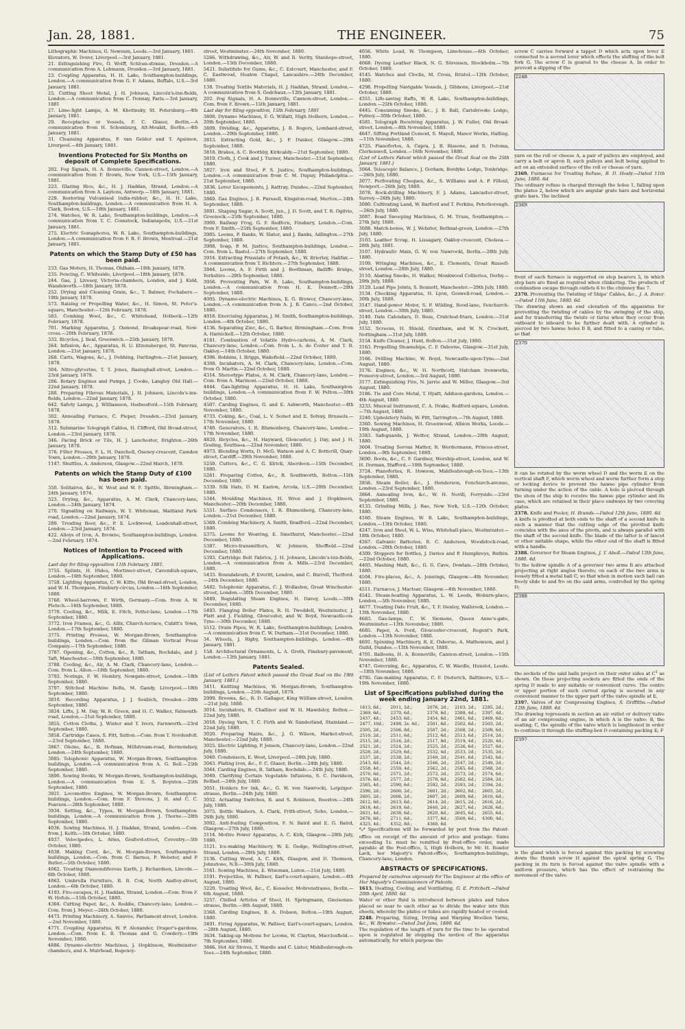Jan. 28, 1881. THE ENGINEER. 75
Lithographic Machines, G. Newsum, Leeds.—3rd January, 1881.
Elevators, W. Dover, Liverpool.—3rd January, 1881.
21. Extinguishing Fire, O. Wolff, Schloss-strasse, Dresden.—A communication from A. Lehmann, Dresden.—3rd January, 1881.
23. Coupling Apparatus, H. H. Lake, Southampton-buildings, London.—A communication from G. F. Adams, Buffalo, U.S.—3rd January, 1881.
25. Cutting Sheet Metal, J. H. Johnson, Lincoln's-inn-fields, London.—A communication from C. Donnay, Paris.—3rd January, 1881
27. Lime-light Lamps, A. M. Khotinsky, St. Petersburg.—4th January, 1881.
29. Receptacles or Vessels, F. C. Glaser, Berlin.—A communication from H. Schomburg, Alt-Moubit, Berlin.—4th January, 1881.
31. Cleansing Apparatus, P. van Gelder and T. Apsimon, Liverpool.—4th January, 1881.
Inventions Protected for Six Months on deposit of Complete Specifications.
202. Fog Signals, H. A. Bonneville, Cannon-street, London.—A communication from F. Brown, New York, U.S.—15th January, 1881.
223. Glazing Rice, &c., H. J. Haddan, Strand, London.—A communication from A. Laytens, Antwerp.—18th January, 1881.
229. Restoring Vulcanised India-rubber, &c., H. H. Lake, Southampton-buildings, London.—A communication from H. A. Clark, Boston, U.S.—18th January, 1881.
274. Watches, W. R. Lake, Southampton-buildings, London.—A communication from T. C. Comstock, Indianapolis, U.S.—21st January, 1881.
275. Electric Semaphores, W. R. Lake, Southampton-buildings, London.—A communication from F. R. F. Brown, Montreal.—21st January, 1881.
Patents on which the Stamp Duty of £50 has been paid.
233. Gas Meters, H. Thomas, Oldham.—18th January, 1878.
235. Fencing, C. Whiteside, Liverpool.—18th January, 1878.
244. Gas, J. Livesey, Victoria-chambers, London, and J. Kidd, Wandsworth.—18th January, 1878.
252. Drying and Cleaning Grain, &c., T. Balmer, Fochabers.—19th January, 1878.
573. Raising or Propelling Water, &c., H. Simon, St. Peter's-square, Manchester.—12th February, 1878.
583. Combing Wool, &c., C. Whitehead, Holbeck.—12th February, 1878.
701. Marking Apparatus, J. Osmond, Breakspear-road, New-cross.—20th February, 1878.
332. Bicycles, J. Beal, Greenwich.—25th January, 1878.
264. Infusion, &c., Apparatus, R. U. Etzensberger, St. Pancras, London.—21st January, 1878.
268. Carts, Wagons, &c., J. Dobbing, Darlington.—21st January, 1878.
304. Nitro-glycerine, T. T. Jones, Basinghall-street, London.—23rd January, 1878.
286. Rotary Engines and Pumps, J. Cooke, Langley Old Hall.—22nd January, 1878.
288. Preparing Fibrous Materials, J. H. Johnson, Lincoln's-inn-fields, London.—22nd January, 1878.
642. Safety Lamps, J. Williamson, Hednesford.—15th February, 1878.
302. Annealing Furnace, C. Pieper, Dresden.—23rd January, 1878.
312. Submarine Telegraph Cables, H. Clifford, Old Broad-street, London.—23rd January, 1878.
346. Facing Brick or Tile, H. J. Lanchester, Brighton.—26th January, 1878.
376. Filter Presses, F. L. H. Danchell, Oseney-crescent, Camden Town, London.—29th January, 1878.
1147. Shuttles, A. Anderson, Glasgow.—22nd March, 1878.
Patents on which the Stamp Duty of £100 has been paid.
350. Solitaires, &c., W. West and W. F. Spittle, Birmingham.—24th January, 1874.
323. Drying, &c., Apparatus, A. M. Clark, Chancery-lane, London.—24th January, 1874.
270. Signalling on Railways, W. T. Whiteman, Maitland Park-road, London.—22nd January, 1874.
289. Treating Beer, &c., P. E. Lockwood, Leadenhall-street, London.—23rd January, 1874.
422. Alloys of Iron, A. Browne, Southampton-buildings, London.—2nd February, 1874.
Notices of Intention to Proceed with Applications.
Last day for filing opposition 11th February, 1881.
3755. Splints, H. Hides, Mortimer-street, Cavendish-square, London.—16th September, 1880.
3759. Lighting Apparatus, C. W. Kitto, Old Broad-street, London, and W. H. Thompson, Finsbury-circus, London.—16th September, 1880.
3760. Wheel-barrows, F. Wirth, Germany.—Com. from A. W. Pletsch.—16th September, 1880.
3770. Cooling, &c., Milk, E. Fitch, Fetter-lane, London.—17th September, 1880.
3772. Iron Frames, &c., G. Allix, Church-terrace, Cubitt's Town, London.—17th September, 1880.
3775. Printing Presses, W. Morgan-Brown, Southampton-buildings, London.—Com. from the Gilman Vertical Press Company.—17th September, 1880.
3787. Opening, &c., Cotton, &c., R. Tatham, Rochdale, and J. Taft, Manchester.—18th September, 1880.
3788. Cooling, &c., Air, A. M. Clark, Chancery-lane, London.—Com. from L. Allen.—18th September, 1880.
3793. Nozings, F. W. Hembry, Newgate-street, London.—18th September, 1880.
3797. Stitched Machine Belts, M. Gandy, Liverpool.—18th September, 1880.
3810. Recording Apparatus, J. J. Seubich, Dresden.—20th September, 1880.
3824. Lifts, J. M. Day, W. R. Green, and H. C. Walker, Falmouth-road, London.—21st September, 1880.
3855. Cotton Cloths, J. Winter and T. Ivers, Farnworth.—23rd September, 1880.
3858. Cartridge Cases, S. Pitt, Sutton.—Com. from T. Nordenfelt.—23rd September, 1880.
3867. Oleine, &c., B. Hofman, Millstream-road, Bermondsey, London.—24th September, 1880.
3885. Telephonic Apparatus, W. Morgan-Brown, Southampton-buildings, London.—A communication from A. G. Bell.—25th September, 1880.
3890. Sewing Books, W. Morgan-Brown, Southampton-buildings, London.—A communication from E. S. Boynton.—25th September, 1880.
3921. Locomotive Engines, W. Morgan-Brown, Southampton-buildings, London.—Com. from F. Stevens, J. H. and C. C. Pearson.—28th September, 1880.
3934. Setting, &c., Types, W. Morgan-Brown, Southampton-buildings, London.—A communication from J. Thorne.—28th September, 1880.
4036. Sewing Machines, H. J. Haddan, Strand, London.—Com. from J. Keith.—5th October, 1880.
4037. Velocipedes, L. Aviss, Gosford-street, Coventry.—5th October, 1880.
4038. Making Cord, &c., W. Morgan-Brown, Southampton-buildings, London.—Com. from C. Barnes, P. Webster, and P. Butler.—5th October, 1880.
4062. Treating Diamondiferous Earth, J. Richardson, Lincoln.—6th October, 1880.
4063. Umbrella Furniture, B. B. Cox, North Audley-street, London.—6th October, 1880.
4193. Fire-escapes, H. J. Haddan, Strand, London.—Com. from F. W. Hofele.—15th October, 1880.
4364. Cutting Paper, &c., A. Reddie, Chancery-lane, London.—Com. from J. Meyer.—26th October, 1880.
4473. Printing Machinery, A. Sauvée, Parliament-street, London.—2nd November, 1880.
4771. Coupling Apparatus, W. P. Alexander, Draper's-gardens, London.—Com. from E. R. Thomas and G. Cowdery.—19th November, 1880.
4886. Dynamo-electric Machines, J. Hopkinson, Westminster-chambers, and A. Muirhead, Regency-
street, Westminster.—24th November, 1880.
5266. Withdrawing, &c., Air, W. and B. Verity, Stanhope-street, London.—15th December, 1880.
5421. Substitute for Gums, &c., C. Estcourt, Manchester, and F. C. Eastwood, Heaton Chapel, Lancashire.—24th December, 1880.
138. Treating Textile Materials, H. J. Haddan, Strand, London.—A communication from S. Godchaux.—12th January, 1881.
202. Fog Signals, H. A. Bonneville, Cannon-street, London.—Com. from F. Brown.—15th January, 1881.
Last day for filing opposition, 15th February, 1881
3808. Dynamo Machines, F. G. Willatt, High Holborn, London.—20th September, 1880.
3809. Dividing, &c., Apparatus, J. B. Rogers, Lombard-street, London.—20th September, 1880.
3813. Extracting Gold, &c., J. P. Dunker, Glasgow.—20th September, 1880.
3818. Brakes, A. C. Boothby, Kirkcaldy.—21st September, 1880.
3819. Cloth, J. Cook and J. Turner, Manchester.—21st September, 1880.
3827. Iron and Steel, P. S. Justice, Southampton-buildings, London.—A communication from C. M. Dupuy, Philadelphia.—21st September, 1880.
3836. Lever Escapements, J. Rattray, Dundee.—22nd September, 1880.
3869. Gas Engines, J. R. Purssell, Kingston-road, Merton.—24th September, 1880.
3891. Shaping Sugar, A. Scott, jun., J. D. Scott, and T. R. Ogilvie, Greenock.—25th September, 1880.
3900. Railway Frog, G. F. Redfern, Finsbury, London.—Com. from F. Smith.—25th September, 1880.
3905. Looms, P. Banks, W. Slater, and J. Banks, Adlington.—27th September, 1880.
3908. Soap, P. M. Justice, Southampton-buildings, London.—Com. from L. Bastel.—27th September, 1880.
3914. Extracting Prussiate of Potash, &c., W. Brierley, Halifax.—A communication from T. Richters.—27th September, 1880.
3944. Looms, A. F. Firth and J. Boothman, Bailiffe Bridge, Yorkshire.—29th September, 1880.
3956. Preventing Pain, W. R. Lake, Southampton-buildings, London.—A communication from H. E. Dennett.—29th September, 1880.
4005. Dynamo-electric Machines, E. G. Brewer, Chancery-lane, London.—A communication from A. J. B. Cance.—2nd October, 1880.
4018. Exercising Apparatus, J. M. Smith, Southampton-buildings, London.—4th October, 1880.
4136. Separating Zinc, &c., G. Barker, Birmingham.—Com. from A. Harnickell.—12th October, 1880.
4181. Combustion of Volatile Hydro-carbons, A. M. Clark, Chancery-lane, London.—Com. from L. A. de Coster and T. B. Oakley.—14th October, 1880.
4306. Bobbins, I. Briggs, Wakefield.—22nd October, 1880.
4308. Incubators, A. M. Clark, Chancery-lane, London.—Com. from O. Martin.—22nd October, 1880.
4314. Stereotype Plates, A. M. Clark, Chancery-lane, London.—Com. from A. Marinoni.—22nd October, 1880.
4444. Gas-lighting Apparatus, H. H. Lake, Southampton-buildings, London.—A communication from F. W. Pelton.—30th October, 1880.
4507. Carding Engines, G. and E. Ashworth, Manchester.—4th November, 1880.
4733. Coking, &c., Coal, L. V. Semet and E. Solvay, Brussels.—17th November, 1880.
4740. Generators, I. R. Blumenberg, Chancery-lane, London.—17th November, 1880.
4829. Bicycles, &c., H. Hayward, Gloucester, J. Day, and J. H. Gosling, Southsea.—22nd November, 1880.
4973. Blending Worts, D. McG. Watson and A. C. Botterill, Quay-street, Cardiff.—29th November, 1880.
5259. Cutters, &c., C. G. Elrick, Aberdeen.—15th December, 1880.
5261. Preparing Cotton, &c., R. Southworth, Bolton.—15th December, 1880.
5339. Silk Hats, D. M. Easton, Arcola, U.S.—20th December, 1880.
5344. Moulding Machines, H. Wren and J. Hopkinson, Manchester.—20th December, 1880.
5351. Surface Condensers, I. R. Blumenberg, Chancery-lane, London.—21st December, 1880.
5369. Combing Machinery, A. Smith, Bradford.—22nd December, 1880.
5375. Looms for Weaving, E. Smethurst, Manchester.—22nd December, 1880.
5387. Micro-transmitters, W. Johnson, Sheffield.—22nd December, 1880.
5393. Cartridge Belt Fabrics, J. H. Johnson, Lincoln's-inn-fields, London.—A communication from A. Mills.—23rd December, 1880.
5433. Roundabouts, P. Everitt, London, and C. Burrell, Thetford.—24th December, 1880.
5482. Telephonic Apparatus, C. J. Wollaston, Great Winchester-street, London.—30th December, 1880.
5489. Regulating Steam Engines, H. Davey, Leeds.—30th December, 1880.
5493. Flanging Boiler Plates, R. H. Tweddell, Westminster, J. Platt and J. Fielding, Gloucester, and W. Boyd, Newcastle-on-Tyne.—30th December, 1880.
5512. Drain Pipes, W. R. Lake, Southampton-buildings, London.—A communication from C. W. Durham.—31st December, 1880.
34. Wheels, J. Rigby, Southampton-buildings, London.—4th January, 1881.
158. Architectural Ornaments, L. A. Groth, Finsbury-pavement, London.—12th January, 1881.
Patents Sealed.
(List of Letters Patent which passed the Great Seal on the 19th January, 1881.)
3411. Knitting Machines, W. Morgan-Brown, Southampton-buildings, London.—25th August, 1879.
2999. Brooms, &c., R. D. Gallager, King William-street, London.—21st July, 1880.
3014. Incubators, R. Challinor and W. H. Mawdsley, Bolton.—22nd July, 1880.
3018. Dyeing Yarn, T. C. Firth and W. Sunderland, Stainland.—22nd July, 1880.
3020. Preparing Maize, &c., J. G. Wilson, Market-street, Manchester.—22nd July, 1880.
3025. Electric Lighting, P. Jensen, Chancery-lane, London.—22nd July, 1880.
3040. Condensers, E. West, Liverpool.—24th July, 1880.
3043. Plating Iron, &c., F. C. Glaser, Berlin.—24th July, 1880.
3044. Carding Engines, R. Tatham, Rochdale.—24th July, 1880.
3049. Clarifying Certain Vegetable Infusions, S. C. Davidson, Belfast.—24th July, 1880.
3051. Holders for Ink, &c., G. W. von Nawrocki, Leipziger-strasse, Berlin.—24th July, 1880.
3052. Actuating Switches, B. and S. Robinson, Beeston.—24th July, 1880.
3075. Bottle Washers, A. Clark, Frith-street, Soho, London.—26th July, 1880.
3092. Anti-fouling Composition, F. N. Baird and E. G. Baird, Glasgow.—27th July, 1880.
3114. Motive Power Apparatus, A. C. Kirk, Glasgow.—29th July, 1880.
3121. Ice-making Machinery, W. E. Gedge, Wellington-street, Strand, London.—29th July, 1880.
3136. Cutting Wood, A. C. Kirk, Glasgow, and D. Thomson, Johnstone, N.B.—30th July, 1880.
3161. Sewing Machines, E. Wiseman, Luton.—31st July, 1880.
3191. Projectiles, W. Palliser, Earl's-court-square, London.—4th August, 1880.
3220. Treating Wool, &c., C. Kesseler, Mohrenstrasse, Berlin.—6th August, 1880.
3257. Chilled Articles of Steel, H. Springmann, Gneisenau-strasse, Berlin.—9th August, 1880.
3368. Carding Engines, B. A. Dobson, Bolton.—19th August, 1880.
3491. Firing Apparatus, W. Palliser, Earl's-court-square, London.—28th August, 1880.
3634. Taking-up Motions for Looms, W. Clayton, Macclesfield.—7th September, 1880.
3866. Hot Air Stoves, T. Wardle and C. Lister, Middlesbrough-on-Tees.—24th September, 1880.
4056. White Lead, W. Thompson, Limehouse.—6th October, 1880.
4068. Dyeing Leather Black, N. G. Sörensen, Stockholm.—7th October, 1880.
4145. Watches and Clocks, M. Cross, Bristol.—12th October, 1880.
4298. Propelling Navigable Vessels, J. Gibbons, Liverpool.—21st October, 1880.
4351. Life-saving Rafts, W. R. Lake, Southampton-buildings, London.—25th October, 1880.
4445. Consuming Smoke, &c., J. B. Ball, Carisbrooke Lodge, Putney.—30th October, 1880.
4581. Telegraph Receiving Apparatus, J. W. Fuller, Old Broad-street, London.—8th November, 1880.
4647. Sifting Portland Cement, S. Mayell, Manor Works, Halling.—11th November, 1880.
4725. Pianofortes, A. Capra, J. B. Rissone, and S. Detoma, Clerkenwell, London.—16th November, 1880.
(List of Letters Patent which passed the Great Seal on the 25th January, 1881.)
3064. Telescopic Balance, J. Gorham, Bordyke Lodge, Tonbridge.—26th July, 1880.
3077. Perforating Cheques, &c., S. Williams and A. P. Filleul, Newport.—26th July, 1880.
3078. Rock-drilling Machinery, F. J. Adams, Lancaster-street, Surrey.—26th July, 1880.
3080. Cultivating Land, W. Barford and T. Perkins, Peterborough.—26th July, 1880.
3087. Road Sweeping Machines, G. M. Truss, Southampton.—27th July, 1880.
3088. Match-boxes, W. J. Webster, Bethnal-green, London.—27th July, 1880.
3103. Leather Scrap, H. Lissagary, Oakley-crescent, Chelsea.—28th July, 1881.
3107. Hydraulic Main, G. W. von Nawrocki, Berlin.—28th July, 1880.
3109. Wringing Machines, &c., E. Clements, Great Russell-street, London.—28th July, 1880.
3110. Abating Smoke, H. Walker, Monkwood Collieries, Derby.—29th July, 1880.
3129. Lead Pipe Joints, S. Bennett, Manchester.—29th July, 1880.
3134. Checking Apparatus, H. Lyon, Goswell-road, London.—30th July, 1880.
3147. Hand-power Motor, S. P. Wilding, Rood-lane, Fenchurch-street, London.—30th July, 1880.
3149. Date Calendars, D. Ross, Crutched-friars, London.—31st July, 1880.
3152. Screens, H. Shield, Grantham, and W. N. Crockett, Nottingham.—31st July, 1880.
3154. Knife Cleaner, J. Hunt, Bolton.—31st July, 1880.
3163. Propelling Steamships, C. F. Osborne, Glasgow.—31st July, 1880.
3166. Drilling Machine, W. Boyd, Newcastle-upon-Tyne.—2nd August, 1880.
3176. Engines, &c., W. H. Northcott, Hatcham Ironworks, Pomeroy-street, London.—3rd August, 1880.
3177. Extinguishing Fire, N. Jarvie and W. Miller, Glasgow.—3rd August, 1880.
3186. Tie and Core Metal, T. Hyatt, Addison-gardens, London.—4th August, 1880
3233. Musical Instrument, C. A. Drake, Bedford-square, London.—7th August, 1880.
3240. Upholstery Nails, W. Pitt, Tarrington.—7th August, 1880.
3360. Sewing Machines, H. Greenwood, Albion Works, Leeds.—19th August, 1880.
3383. Safeguards, J. Wetter, Strand, London.—20th August, 1880.
3604. Treating Serous Matter, R. Werdermann, Princes-street, London.—9th September, 1880.
3690. Boots, &c., C. F. Gardner, Worship-street, London, and W. H. Dorman, Stafford.—10th September, 1880.
3724. Pianofortes, R. Howson, Middlesbrough-on-Tees.—13th September, 1880.
3856. Steam Boiler, &c., J. Henderson, Fenchurch-avenue, London.—23rd September, 1880.
3864. Annealing Iron, &c., W. H. Nevill, Ferryside.—23rd September, 1880.
4133. Grinding Mills, J. Rae, New York, U.S.—12th October, 1880.
4160. Steam Engines, W. R. Lake, Southampton-buildings, London.—13th October, 1880.
4247. Iron and Steel, W. L. Wise, Whitehall-place, Westminster.—18th October, 1880.
4267. Galvanic Batteries, R. C. Anderson, Woodstock-road, London.—20th October, 1880.
4309. Stoppers for Bottles, J. Davies and P. Humphreys, Ruthin.—22nd October, 1880.
4403. Mashing Malt, &c., G. G. Cave, Dowlais.—28th October, 1880.
4504. Fire-places, &c., A. Jennings, Glasgow.—4th November, 1880.
4511. Furnaces, J. Mactear, Glasgow.—4th November, 1880.
4542. Steam-heating Apparatus, L. W. Leeds, Woburn-place, London.—5th November, 1880.
4677. Treating Date Fruit, &c., T. F. Henley, Walbrook, London.—13th November, 1880.
4683. Gas-lamps, C. W. Siemens, Queen Anne's-gate, Westminster.—13th November, 1880.
4685. Paper, A. Ford, Gloucester-crescent, Regent's Park, London.—13th November, 1880.
4691. Spinning Machinery, R. E. Osborne, A. Mathewson, and J. Guild, Dundee.—13th November, 1880.
4701. Balloons, H. A. Bonneville, Cannon-street, London.—15th November, 1880.
4747. Governing, &c., Apparatus, C. W. Wardle, Hunslet, Leeds.—18th November, 1880.
4795. Gas-making Apparatus, C. F. Dieterich, Baltimore, U.S.—19th November, 1880.
List of Specifications published during the week ending January 22nd, 1881.
| 1613, 6d.; | 2011, 2d.; | 2076, 2d.; | 2103, 2d.; | 2285, 2d.; |
| 2369, 6d.; | 2370, 6d.; | 2378, 6d.; | 2388, 4d.; | 2397, 4d.; |
| 2437, 4d.; | 2453, 6d.; | 2454, 6d.; | 2461, 6d.; | 2469, 6d.; |
| 2477, 10d.; | 2498, 2s. 4d.; | 2501, 6d.; | 2502, 6d.; | 2503, 2d.; |
| 2505, 2d.; | 2506, 8d.; | 2507, 2d.; | 2508, 2d.; | 2509, 6d.; |
| 2510, 2d.; | 2511, 6d.; | 2512, 6d.; | 2513, 6d.; | 2514, 2d.; |
| 2515, 2d.; | 2516, 2d.; | 2517, 8d.; | 2519, 4d.; | 2520, 4d.; |
| 2521, 2d.; | 2524, 2d.; | 2525, 2d.; | 2526, 6d.; | 2527, 6d.; |
| 2528, 2d.; | 2529, 6d.; | 2532, 4d.; | 2533, 2d.; | 2535, 2d.; |
| 2537, 2d.; | 2538, 2d.; | 2540, 2d.; | 2541, 6d.; | 2542, 6d.; |
| 2543, 6d.; | 2544, 2d.; | 2546, 2d.; | 2547, 2d.; | 2549, 2d.; |
| 2558, 4d.; | 2559, 4d.; | 2562, 2d.; | 2565, 6d.; | 2568, 2d.; |
| 2570, 6d.; | 2571, 2d.; | 2572, 2d.; | 2573, 2d.; | 2574, 6d.; |
| 2576, 6d.; | 2577, 2d.; | 2578, 6d.; | 2582, 6d.; | 2584, 2d.; |
| 2585, 4d.; | 2590, 6d.; | 2592, 2d.; | 2593, 2d.; | 2594, 2d.; |
| 2596, 2d.; | 2600, 2d.; | 2601, 2d.; | 2602, 8d.; | 2603, 2d.; |
| 2605, 2d.; | 2606, 2d.; | 2607, 2d.; | 2609, 6d.; | 2610, 6d.; |
| 2612, 6d.; | 2613, 6d.; | 2614, 2d.; | 2615, 2d.; | 2616, 2d.; |
| 2618, 4d.; | 2619, 6d.; | 2640, 2d.; | 2627, 6d.; | 2628, 6d.; |
| 2631, 4d.; | 2638, 6d.; | 2620, 6d.; | 2645, 6d.; | 2655, 6d.; |
| 2676, 6d.; | 2711, 6d.; | 3377, 6d.; | 3500, 6d.; | 4300, 4d.; |
| 4325, 4d.; | 4352, 8d.; | 4368, 6d. | | |
*<sub>*</sub>* Specifications will be forwarded by post from the Patent-office on receipt of the amount of price and postage. Sums exceeding 1s. must be remitted by Post-office order, made payable at the Post-office, 5, High Holborn, to Mr. H. Reader Lack, her Majesty's Patent-office, Southampton-buildings, Chancery-lane, London.
ABSTRACTS OF SPECIFICATIONS.
Prepared by ourselves expressly for The Engineer at the office of Her Majesty's Commissioners of Patents.
1613. Heating, Cooling, and Ventilating, G. E. Pritchett.—Dated 20th April, 1880. 6d.
Water or other fluid is introduced between plates and tubes placed so near to each other as to divide the water into thin sheets, whereby the plates or tubes are rapidly heated or cooled.
2248. Preparing, Sizing, Drying and Warping Woollen Yarns, &c., W. Bywater.—Dated 2nd June, 1880. 6d.
The regulation of the length of yarn for the time to be operated upon is regulated by stopping the motion of the apparatus automatically, for which purpose the
screw C carries forward a tappet D which acts upon lever E connected to a second lever which effects the shifting of the belt fork G. The screw C is geared to the cheese A. In order to prevent a slipping of the
2248
yarn on the roll or cheese A, a pair of pulleys are employed, and carry a belt or apron B, such pulleys and belt being applied to act on an extended surface of the roll or cheese of yarn.
2369. Furnaces for Treating Refuse, B. D. Healy.—Dated 11th June, 1880. 6d.
The ordinary refuse is charged through the holes 1, falling upon the plates 2, below which are angular grate bars and horizontal grate bars. The inclined
2369
front of each furnace is supported on step bearers 5, in which step bars are fixed as required when clinkering. The products of combustion escape through outlets 6 to the chimney flue 7.
2370. Preventing the Twisting of Ships' Cables, &c., J. A. Boxer.—Dated 11th June, 1880. 6d.
The drawing shows an end elevation of the apparatus for preventing the twisting of cables by the swinging of the ship, and for transferring the twists or turns when they occur from outboard to inboard to be further dealt with. A cylinder is pierced by two hawse holes B B, and fitted to a casing or tube, so that
2370
it can be rotated by the worm wheel D and the worm E on the vertical shaft F, which worm wheel and worm further form a stop or locking device to prevent the hawse pipe cylinder from turning under the action of the cable. A hole is pierced through the stem of the ship to receive the hawse pipe cylinder and its case, which are retained in their place endways by two covering plates.
2378. Knife and Peeler, H. Brands.—Dated 12th June, 1880. 6d.
A knife is pivotted at both ends to the shaft of a second knife in such a manner that the cutting edge of the pivotted knife coincides with the axes of the pivots, and is always parallel with the shaft of the second knife. The blade of the latter is of lancet or other suitable shape, while the other end of the shaft is fitted with a handle.
2388. Governor for Steam Engines, J. T. Abell.—Dated 12th June, 1880. 4d.
To the hollow spindle A of a governor two arms B are attached projecting at right angles thereto; on each of the two arms is loosely fitted a metal ball C, so that when in motion such ball can freely slide to and fro on the said arms, controlled by the spring D;
2388
the sockets of the said balls project on their outer sides at C<sup>1</sup> as shown. On these projecting sockets are fitted the ends of the spring D made to any suitable or convenient curve. The centre or upper portion of such curved spring is secured in any convenient manner to the upper part of the valve spindle at E.
2397. Valves of Air Compressing Engines, S. Griffiths.—Dated 12th June, 1880. 4d.
The drawing represents in section an air outlet or delivery valve of an air compressing engine, in which A is the valve: B, the seating; C, the spindle of the valve which is lengthened in order to continue it through the stuffing-box D containing packing E; F
2397
is the gland which is forced against this packing by screwing down the thumb screw H against the spiral spring G. The packing in its turn is forced against the valve spindle with a uniform pressure, which has the effect of restraining the movement of the valve